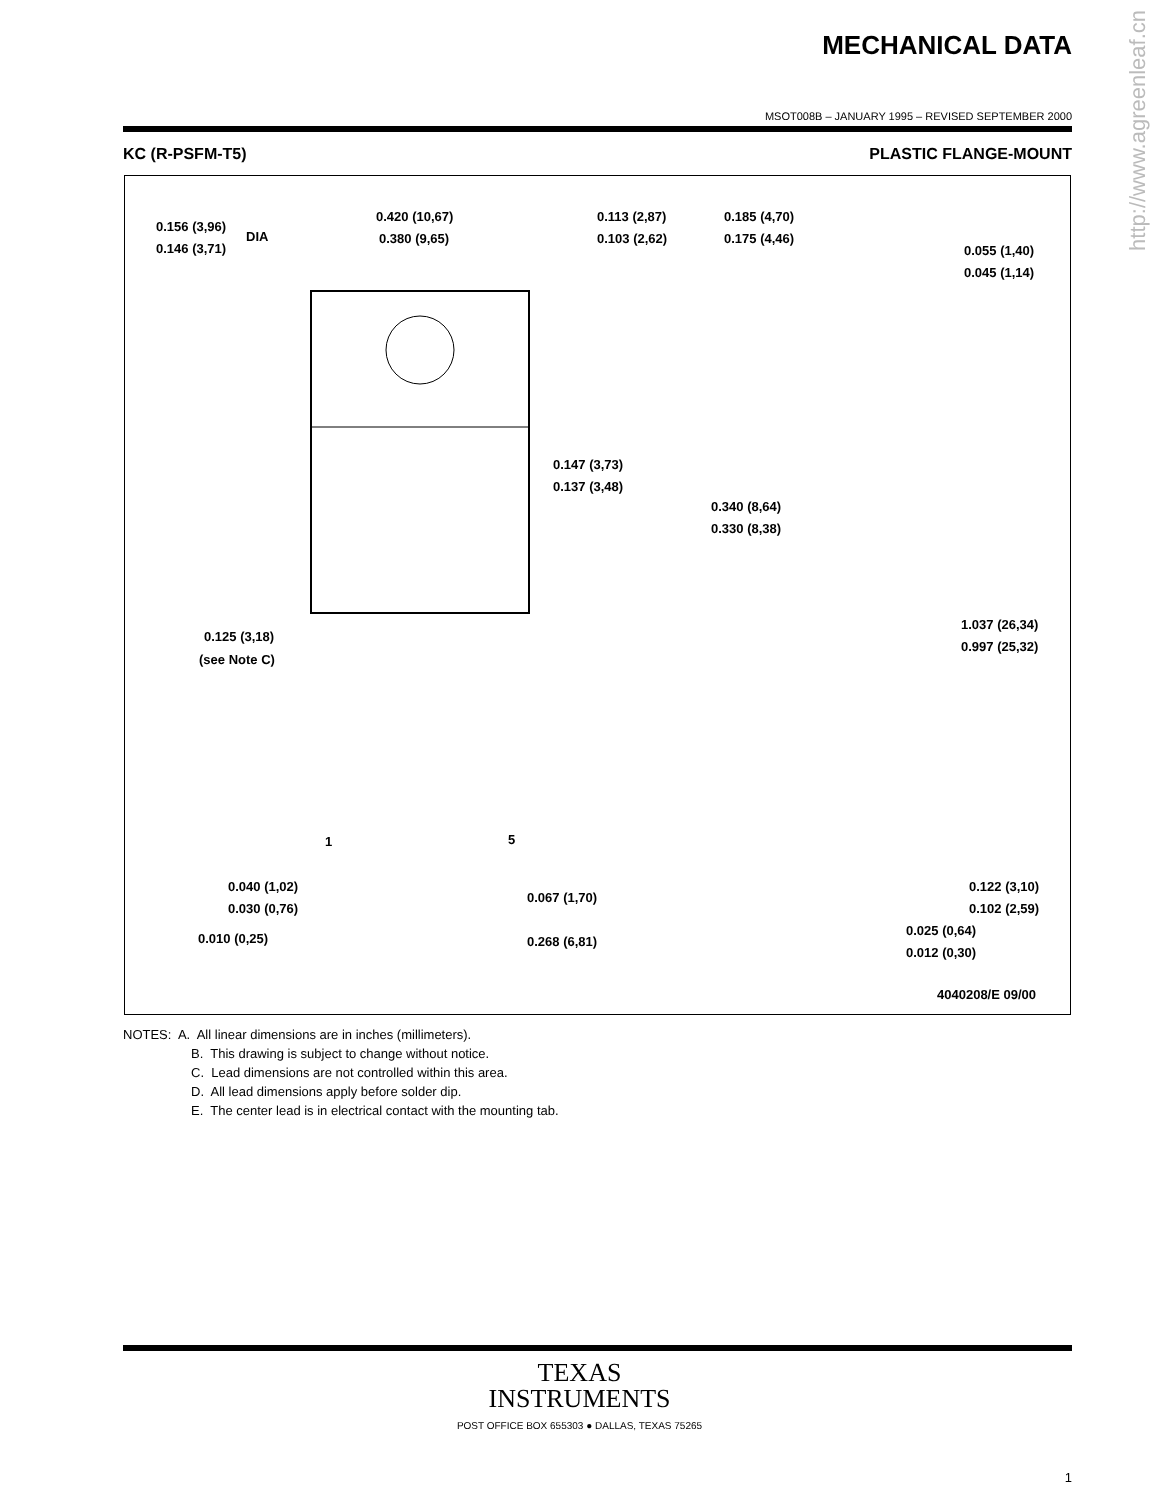http://www.agreenleaf.cn
MECHANICAL DATA
MSOT008B – JANUARY 1995 – REVISED SEPTEMBER 2000
KC (R-PSFM-T5) PLASTIC FLANGE-MOUNT
0.156 (3,96)
0.146 (3,71)
DIA
0.420 (10,67)
0.380 (9,65)
0.113 (2,87)
0.103 (2,62)
0.185 (4,70)
0.175 (4,46)
0.055 (1,40)
0.045 (1,14)
0.147 (3,73)
0.137 (3,48)
0.340 (8,64)
0.330 (8,38)
0.125 (3,18)
(see Note C)
1.037 (26,34)
0.997 (25,32)
1
5
0.040 (1,02)
0.030 (0,76)
0.067 (1,70)
0.268 (6,81)
0.010 (0,25)
0.122 (3,10)
0.102 (2,59)
0.025 (0,64)
0.012 (0,30)
4040208/E 09/00
NOTES: A. All linear dimensions are in inches (millimeters).
B. This drawing is subject to change without notice.
C. Lead dimensions are not controlled within this area.
D. All lead dimensions apply before solder dip.
E. The center lead is in electrical contact with the mounting tab.
TEXAS
INSTRUMENTS
POST OFFICE BOX 655303 ● DALLAS, TEXAS 75265
1